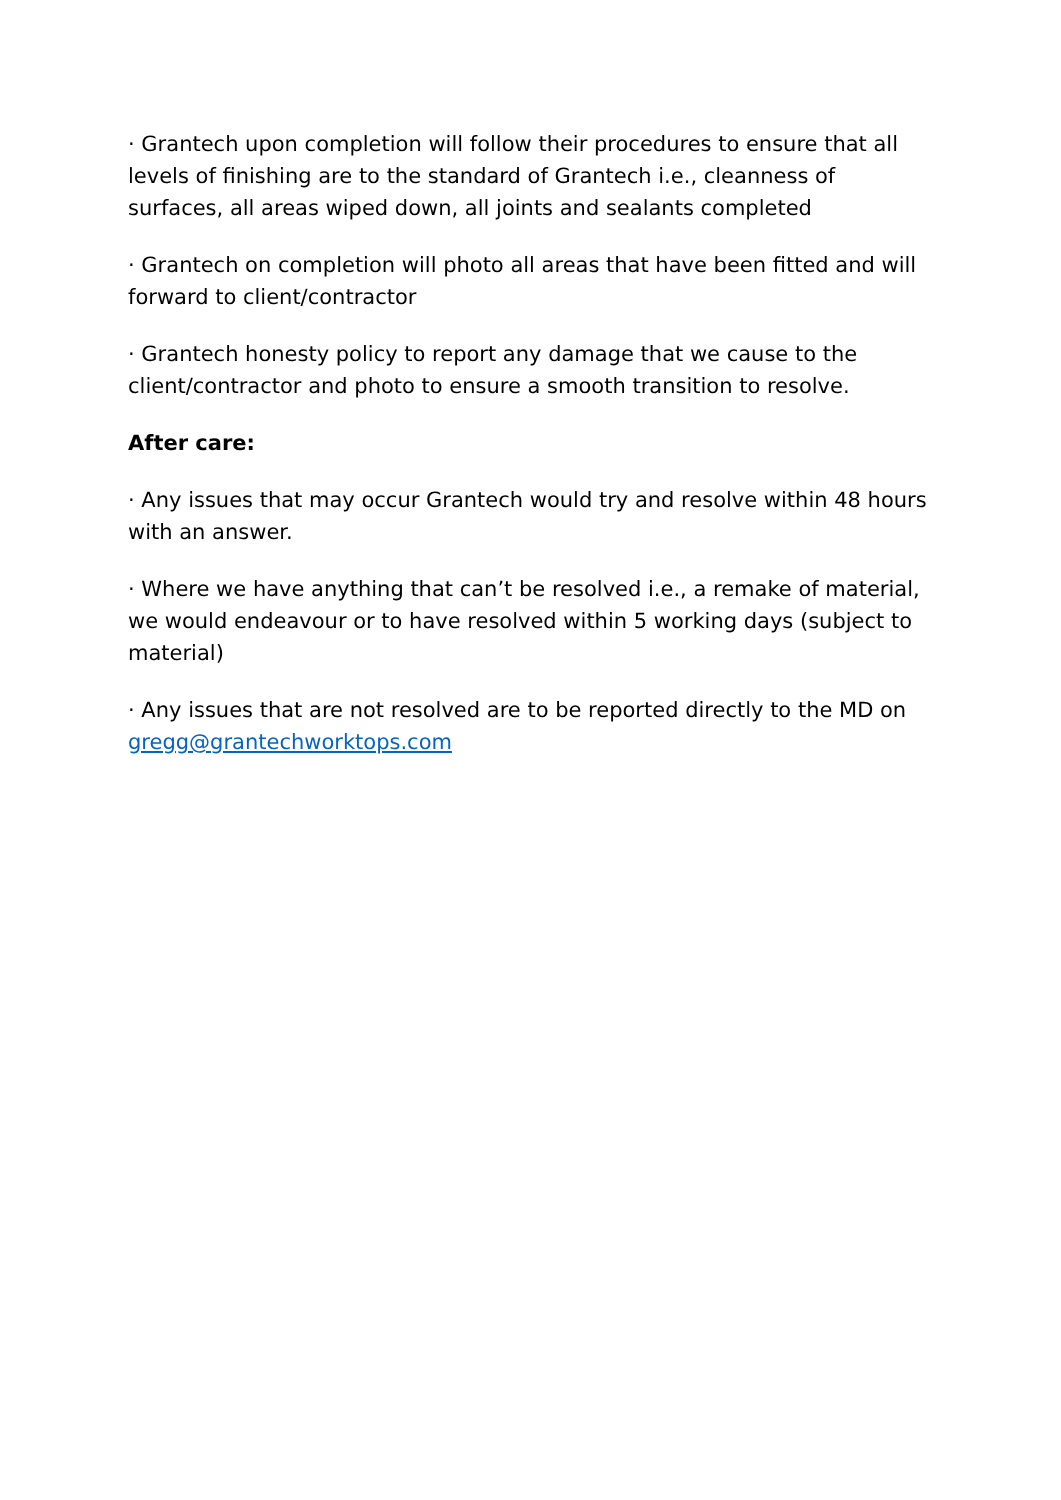· Grantech upon completion will follow their procedures to ensure that all levels of finishing are to the standard of Grantech i.e., cleanness of surfaces, all areas wiped down, all joints and sealants completed
· Grantech on completion will photo all areas that have been fitted and will forward to client/contractor
· Grantech honesty policy to report any damage that we cause to the client/contractor and photo to ensure a smooth transition to resolve.
After care:
· Any issues that may occur Grantech would try and resolve within 48 hours with an answer.
· Where we have anything that can’t be resolved i.e., a remake of material, we would endeavour or to have resolved within 5 working days (subject to material)
· Any issues that are not resolved are to be reported directly to the MD on gregg@grantechworktops.com